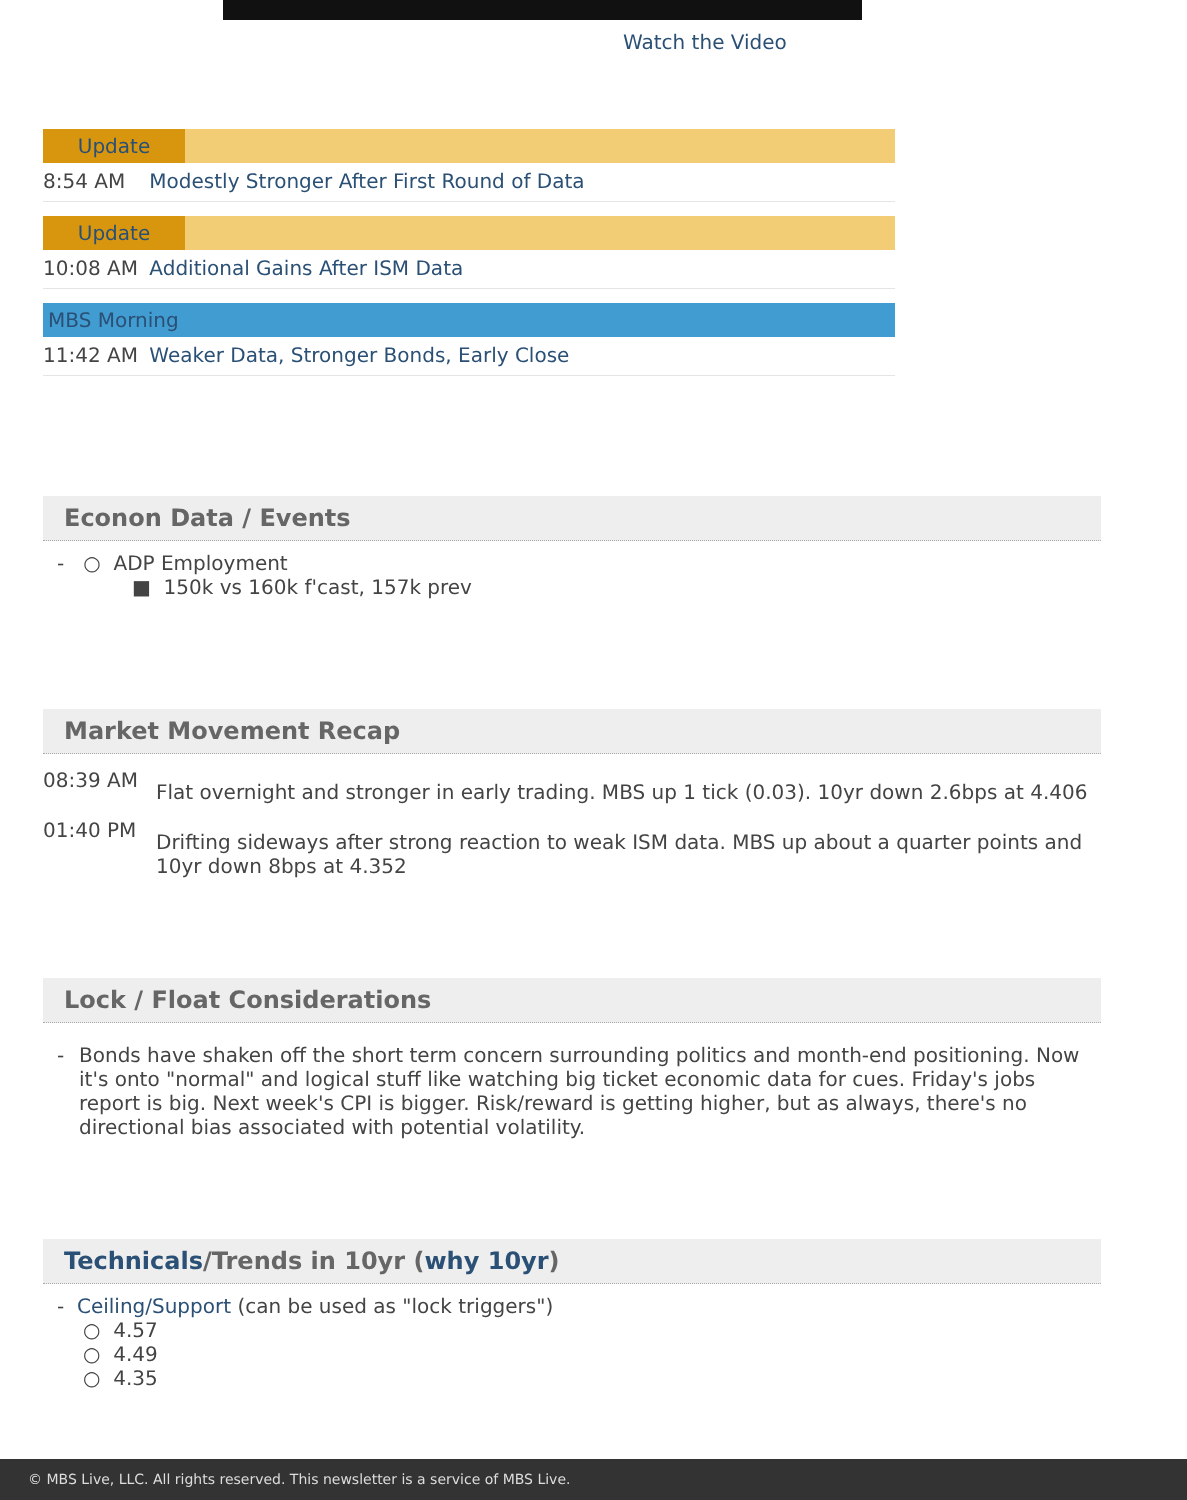Watch the Video
Update
8:54 AM Modestly Stronger After First Round of Data
Update
10:08 AM Additional Gains After ISM Data
MBS Morning
11:42 AM Weaker Data, Stronger Bonds, Early Close
Econon Data / Events
- ○ ADP Employment
■ 150k vs 160k f'cast, 157k prev
Market Movement Recap
08:39 AM
Flat overnight and stronger in early trading. MBS up 1 tick (0.03). 10yr down 2.6bps at 4.406
01:40 PM
Drifting sideways after strong reaction to weak ISM data. MBS up about a quarter points and 10yr down 8bps at 4.352
Lock / Float Considerations
- Bonds have shaken off the short term concern surrounding politics and month-end positioning. Now it's onto "normal" and logical stuff like watching big ticket economic data for cues. Friday's jobs report is big. Next week's CPI is bigger. Risk/reward is getting higher, but as always, there's no directional bias associated with potential volatility.
Technicals/Trends in 10yr (why 10yr)
- Ceiling/Support (can be used as "lock triggers")
○ 4.57
○ 4.49
○ 4.35
© MBS Live, LLC. All rights reserved. This newsletter is a service of MBS Live.